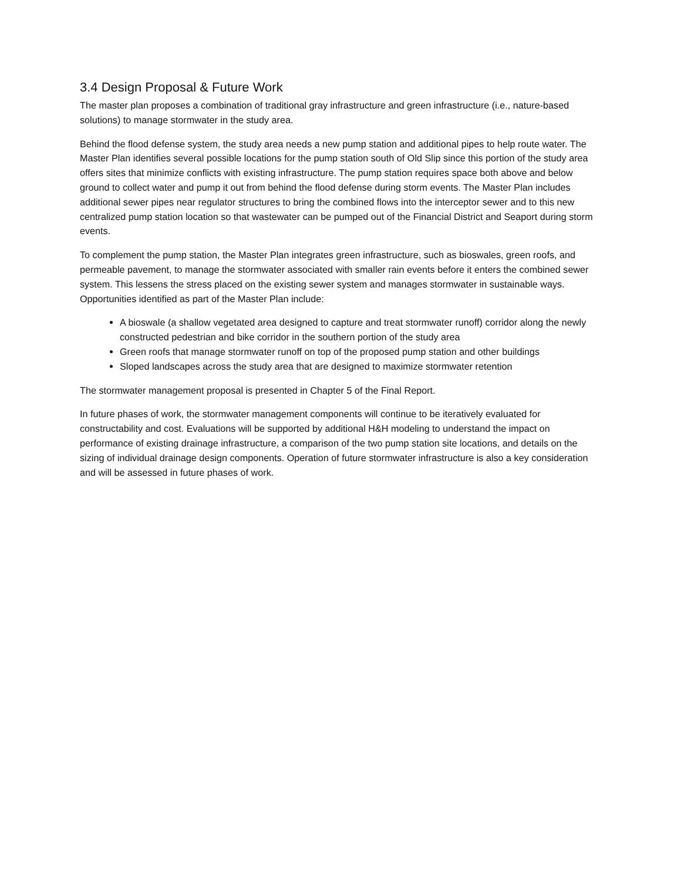3.4 Design Proposal & Future Work
The master plan proposes a combination of traditional gray infrastructure and green infrastructure (i.e., nature-based solutions) to manage stormwater in the study area.
Behind the flood defense system, the study area needs a new pump station and additional pipes to help route water. The Master Plan identifies several possible locations for the pump station south of Old Slip since this portion of the study area offers sites that minimize conflicts with existing infrastructure. The pump station requires space both above and below ground to collect water and pump it out from behind the flood defense during storm events. The Master Plan includes additional sewer pipes near regulator structures to bring the combined flows into the interceptor sewer and to this new centralized pump station location so that wastewater can be pumped out of the Financial District and Seaport during storm events.
To complement the pump station, the Master Plan integrates green infrastructure, such as bioswales, green roofs, and permeable pavement, to manage the stormwater associated with smaller rain events before it enters the combined sewer system. This lessens the stress placed on the existing sewer system and manages stormwater in sustainable ways. Opportunities identified as part of the Master Plan include:
A bioswale (a shallow vegetated area designed to capture and treat stormwater runoff) corridor along the newly constructed pedestrian and bike corridor in the southern portion of the study area
Green roofs that manage stormwater runoff on top of the proposed pump station and other buildings
Sloped landscapes across the study area that are designed to maximize stormwater retention
The stormwater management proposal is presented in Chapter 5 of the Final Report.
In future phases of work, the stormwater management components will continue to be iteratively evaluated for constructability and cost. Evaluations will be supported by additional H&H modeling to understand the impact on performance of existing drainage infrastructure, a comparison of the two pump station site locations, and details on the sizing of individual drainage design components. Operation of future stormwater infrastructure is also a key consideration and will be assessed in future phases of work.